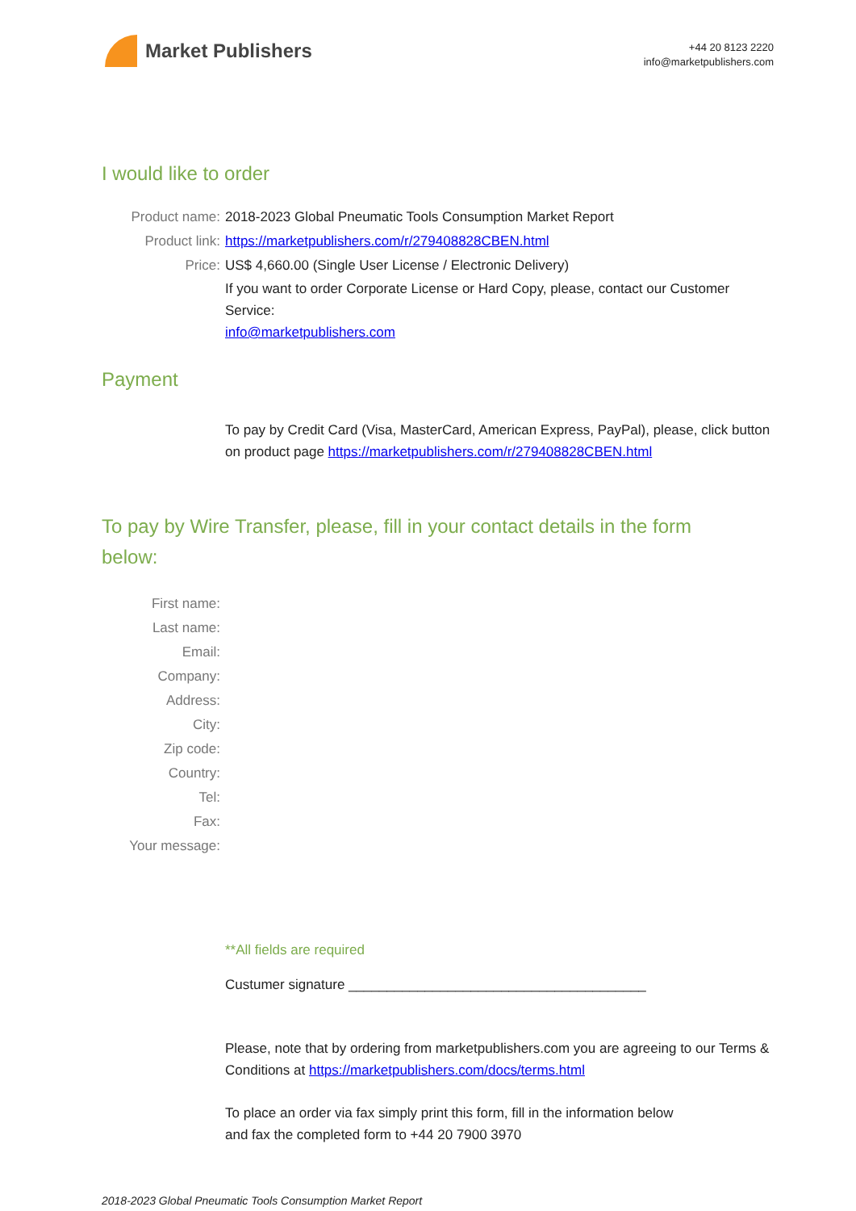Market Publishers
+44 20 8123 2220
info@marketpublishers.com
I would like to order
Product name: 2018-2023 Global Pneumatic Tools Consumption Market Report
Product link: https://marketpublishers.com/r/279408828CBEN.html
Price: US$ 4,660.00 (Single User License / Electronic Delivery)
If you want to order Corporate License or Hard Copy, please, contact our Customer Service:
info@marketpublishers.com
Payment
To pay by Credit Card (Visa, MasterCard, American Express, PayPal), please, click button on product page https://marketpublishers.com/r/279408828CBEN.html
To pay by Wire Transfer, please, fill in your contact details in the form below:
First name:
Last name:
Email:
Company:
Address:
City:
Zip code:
Country:
Tel:
Fax:
Your message:
**All fields are required
Custumer signature _______________________________________
Please, note that by ordering from marketpublishers.com you are agreeing to our Terms & Conditions at https://marketpublishers.com/docs/terms.html
To place an order via fax simply print this form, fill in the information below
and fax the completed form to +44 20 7900 3970
2018-2023 Global Pneumatic Tools Consumption Market Report